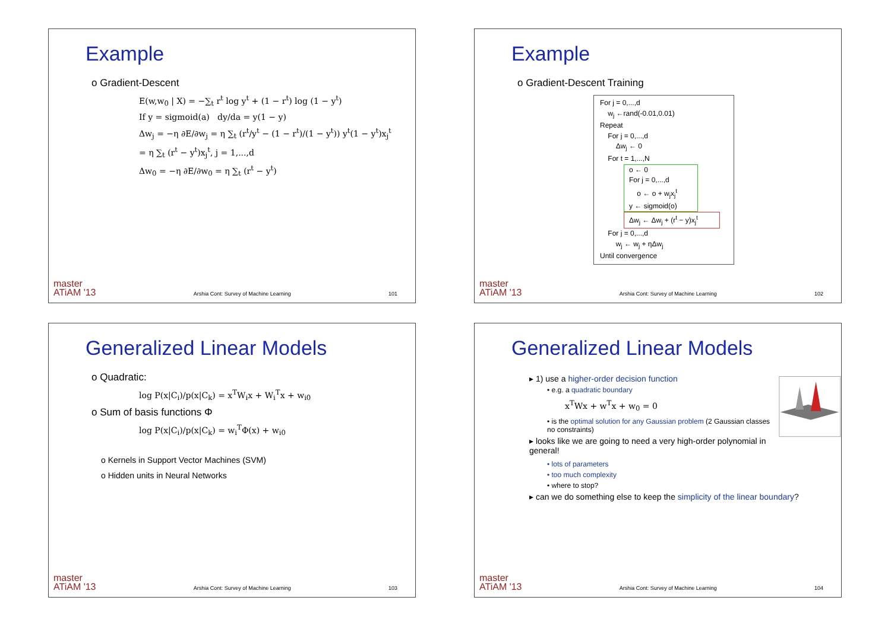Example
o Gradient-Descent
E(w,w<sub>0</sub> | X) = −∑<sub>t</sub> r<sup>t</sup> log y<sup>t</sup> + (1 − r<sup>t</sup>) log (1 − y<sup>t</sup>)
If y = sigmoid(a) dy/da = y(1 − y)
Δw<sub>j</sub> = −η ∂E/∂w<sub>j</sub> = η ∑<sub>t</sub> (r<sup>t</sup>/y<sup>t</sup> − (1 − r<sup>t</sup>)/(1 − y<sup>t</sup>)) y<sup>t</sup>(1 − y<sup>t</sup>)x<sub>j</sub><sup>t</sup>
= η ∑<sub>t</sub> (r<sup>t</sup> − y<sup>t</sup>)x<sub>j</sub><sup>t</sup>, j = 1,...,d
Δw<sub>0</sub> = −η ∂E/∂w<sub>0</sub> = η ∑<sub>t</sub> (r<sup>t</sup> − y<sup>t</sup>)
master
ATiAM '13 Arshia Cont: Survey of Machine Learning 101
Example
o Gradient-Descent Training
For j = 0,...,d
w<sub>j</sub> ←rand(-0.01,0.01)
Repeat
For j = 0,...,d
Δw<sub>j</sub> ← 0
For t = 1,...,N
o ← 0
For j = 0,...,d
o ← o + w<sub>j</sub>x<sub>j</sub><sup>t</sup>
y ← sigmoid(o)
Δw<sub>j</sub> ← Δw<sub>j</sub> + (r<sup>t</sup> − y)x<sub>j</sub><sup>t</sup>
For j = 0,...,d
w<sub>j</sub> ← w<sub>j</sub> + ηΔw<sub>j</sub>
Until convergence
master
ATiAM '13 Arshia Cont: Survey of Machine Learning 102
Generalized Linear Models
o Quadratic:
log P(x|C<sub>i</sub>)/p(x|C<sub>k</sub>) = x<sup>T</sup>W<sub>i</sub>x + W<sub>i</sub><sup>T</sup>x + w<sub>i0</sub>
o Sum of basis functions Φ
log P(x|C<sub>i</sub>)/p(x|C<sub>k</sub>) = w<sub>i</sub><sup>T</sup>Φ(x) + w<sub>i0</sub>
o Kernels in Support Vector Machines (SVM)
o Hidden units in Neural Networks
master
ATiAM '13 Arshia Cont: Survey of Machine Learning 103
Generalized Linear Models
▸ 1) use a higher-order decision function
• e.g. a quadratic boundary
x<sup>T</sup>Wx + w<sup>T</sup>x + w<sub>0</sub> = 0
• is the optimal solution for any Gaussian problem (2 Gaussian classes no constraints)
▸ looks like we are going to need a very high-order polynomial in general!
• lots of parameters
• too much complexity
• where to stop?
▸ can we do something else to keep the simplicity of the linear boundary?
master
ATiAM '13 Arshia Cont: Survey of Machine Learning 104